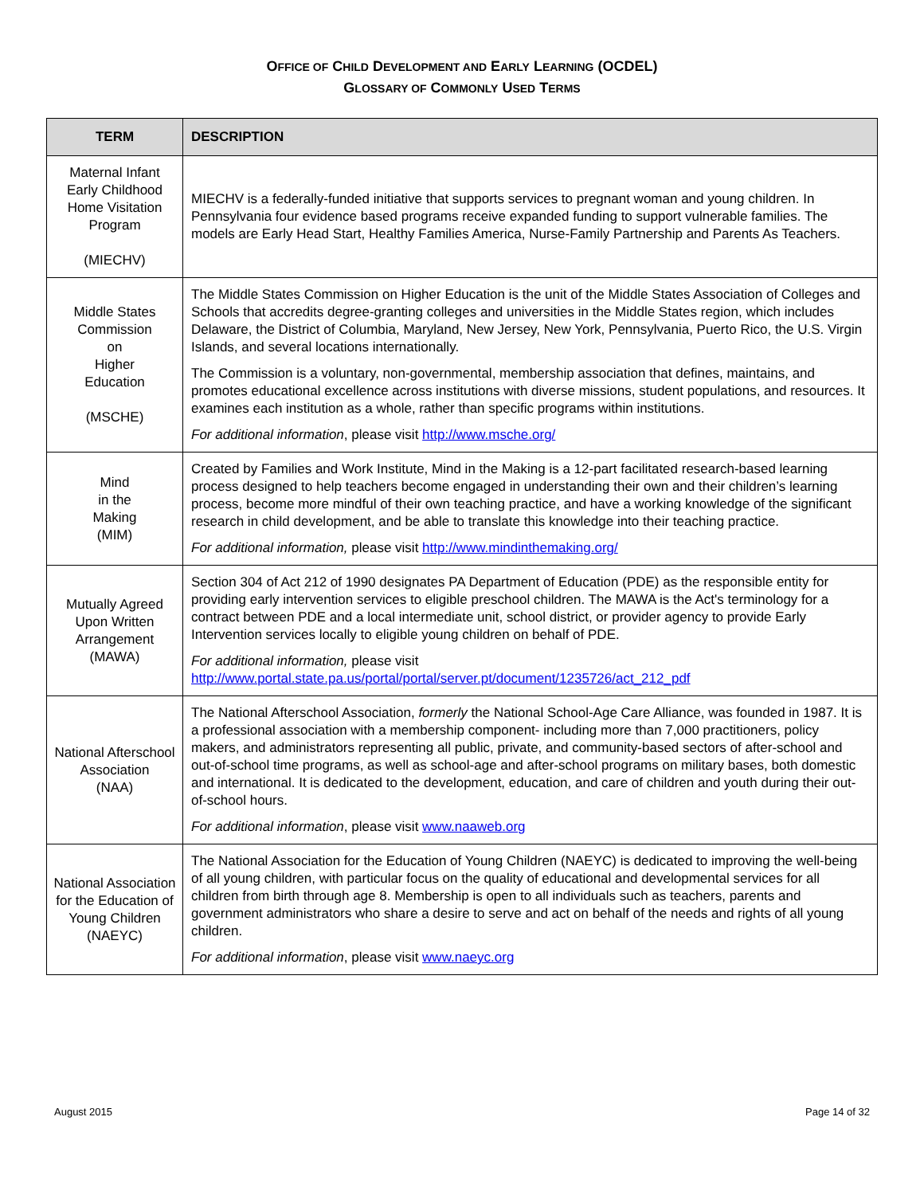OFFICE OF CHILD DEVELOPMENT AND EARLY LEARNING (OCDEL)
GLOSSARY OF COMMONLY USED TERMS
| TERM | DESCRIPTION |
| --- | --- |
| Maternal Infant Early Childhood Home Visitation Program (MIECHV) | MIECHV is a federally-funded initiative that supports services to pregnant woman and young children. In Pennsylvania four evidence based programs receive expanded funding to support vulnerable families. The models are Early Head Start, Healthy Families America, Nurse-Family Partnership and Parents As Teachers. |
| Middle States Commission on Higher Education (MSCHE) | The Middle States Commission on Higher Education is the unit of the Middle States Association of Colleges and Schools that accredits degree-granting colleges and universities in the Middle States region, which includes Delaware, the District of Columbia, Maryland, New Jersey, New York, Pennsylvania, Puerto Rico, the U.S. Virgin Islands, and several locations internationally. The Commission is a voluntary, non-governmental, membership association that defines, maintains, and promotes educational excellence across institutions with diverse missions, student populations, and resources. It examines each institution as a whole, rather than specific programs within institutions. For additional information , please visit http://www.msche.org/ |
| Mind in the Making (MIM) | Created by Families and Work Institute, Mind in the Making is a 12-part facilitated research-based learning process designed to help teachers become engaged in understanding their own and their children’s learning process, become more mindful of their own teaching practice, and have a working knowledge of the significant research in child development, and be able to translate this knowledge into their teaching practice. For additional information, please visit http://www.mindinthemaking.org/ |
| Mutually Agreed Upon Written Arrangement (MAWA) | Section 304 of Act 212 of 1990 designates PA Department of Education (PDE) as the responsible entity for providing early intervention services to eligible preschool children. The MAWA is the Act's terminology for a contract between PDE and a local intermediate unit, school district, or provider agency to provide Early Intervention services locally to eligible young children on behalf of PDE. For additional information, please visit http://www.portal.state.pa.us/portal/portal/server.pt/document/1235726/act_212_pdf |
| National Afterschool Association (NAA) | The National Afterschool Association, formerly the National School-Age Care Alliance, was founded in 1987. It is a professional association with a membership component- including more than 7,000 practitioners, policy makers, and administrators representing all public, private, and community-based sectors of after-school and out-of-school time programs, as well as school-age and after-school programs on military bases, both domestic and international. It is dedicated to the development, education, and care of children and youth during their out-of-school hours. For additional information , please visit www.naaweb.org |
| National Association for the Education of Young Children (NAEYC) | The National Association for the Education of Young Children (NAEYC) is dedicated to improving the well-being of all young children, with particular focus on the quality of educational and developmental services for all children from birth through age 8. Membership is open to all individuals such as teachers, parents and government administrators who share a desire to serve and act on behalf of the needs and rights of all young children. For additional information , please visit www.naeyc.org |
August 2015 Page 14 of 32